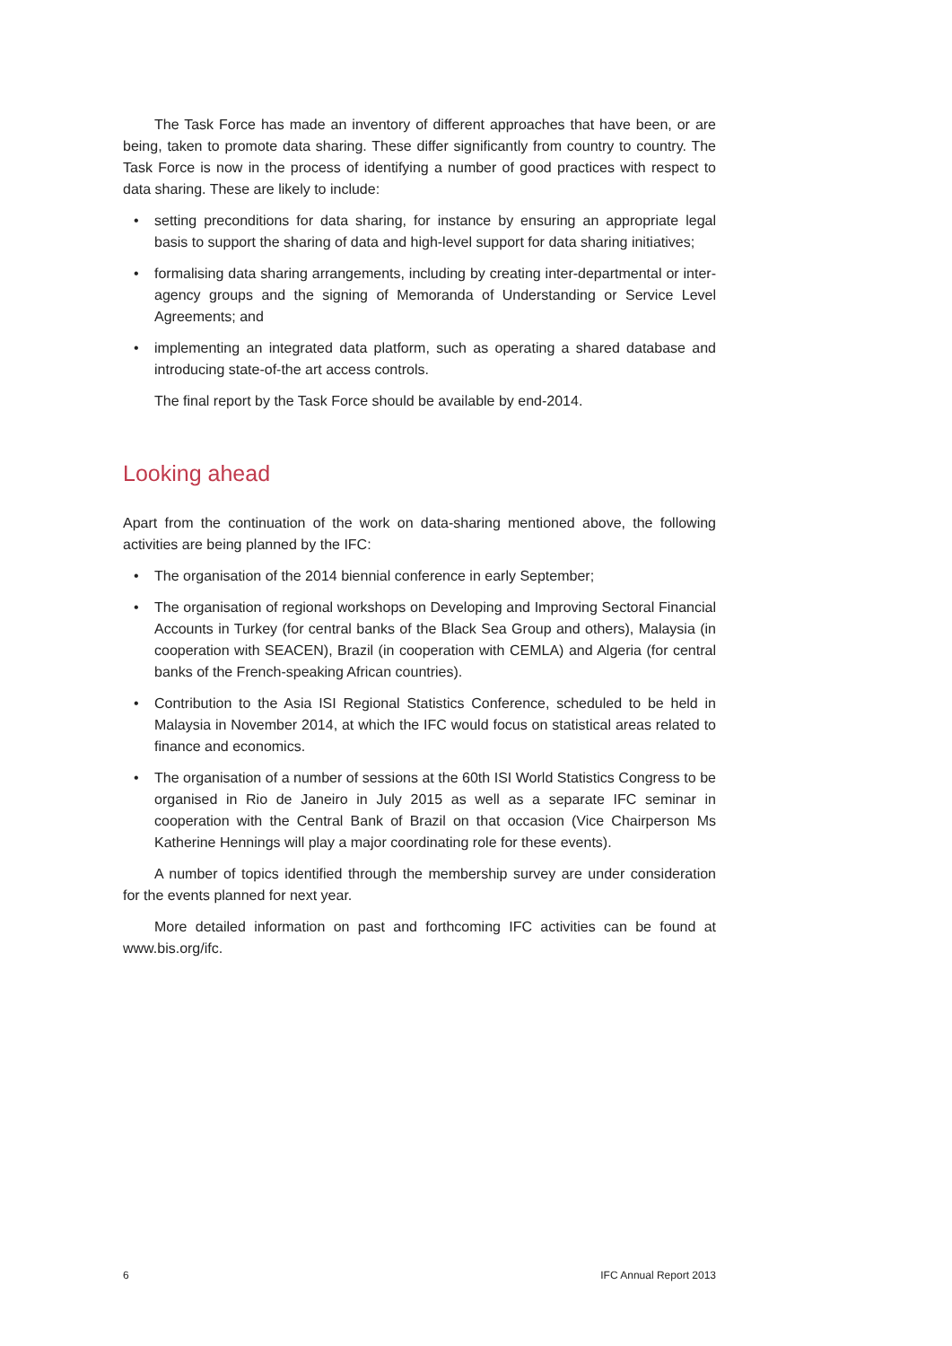The Task Force has made an inventory of different approaches that have been, or are being, taken to promote data sharing. These differ significantly from country to country. The Task Force is now in the process of identifying a number of good practices with respect to data sharing. These are likely to include:
• setting preconditions for data sharing, for instance by ensuring an appropriate legal basis to support the sharing of data and high-level support for data sharing initiatives;
• formalising data sharing arrangements, including by creating inter-departmental or inter-agency groups and the signing of Memoranda of Understanding or Service Level Agreements; and
• implementing an integrated data platform, such as operating a shared database and introducing state-of-the art access controls.
The final report by the Task Force should be available by end-2014.
Looking ahead
Apart from the continuation of the work on data-sharing mentioned above, the following activities are being planned by the IFC:
• The organisation of the 2014 biennial conference in early September;
• The organisation of regional workshops on Developing and Improving Sectoral Financial Accounts in Turkey (for central banks of the Black Sea Group and others), Malaysia (in cooperation with SEACEN), Brazil (in cooperation with CEMLA) and Algeria (for central banks of the French-speaking African countries).
• Contribution to the Asia ISI Regional Statistics Conference, scheduled to be held in Malaysia in November 2014, at which the IFC would focus on statistical areas related to finance and economics.
• The organisation of a number of sessions at the 60th ISI World Statistics Congress to be organised in Rio de Janeiro in July 2015 as well as a separate IFC seminar in cooperation with the Central Bank of Brazil on that occasion (Vice Chairperson Ms Katherine Hennings will play a major coordinating role for these events).
A number of topics identified through the membership survey are under consideration for the events planned for next year.
More detailed information on past and forthcoming IFC activities can be found at www.bis.org/ifc.
6 IFC Annual Report 2013